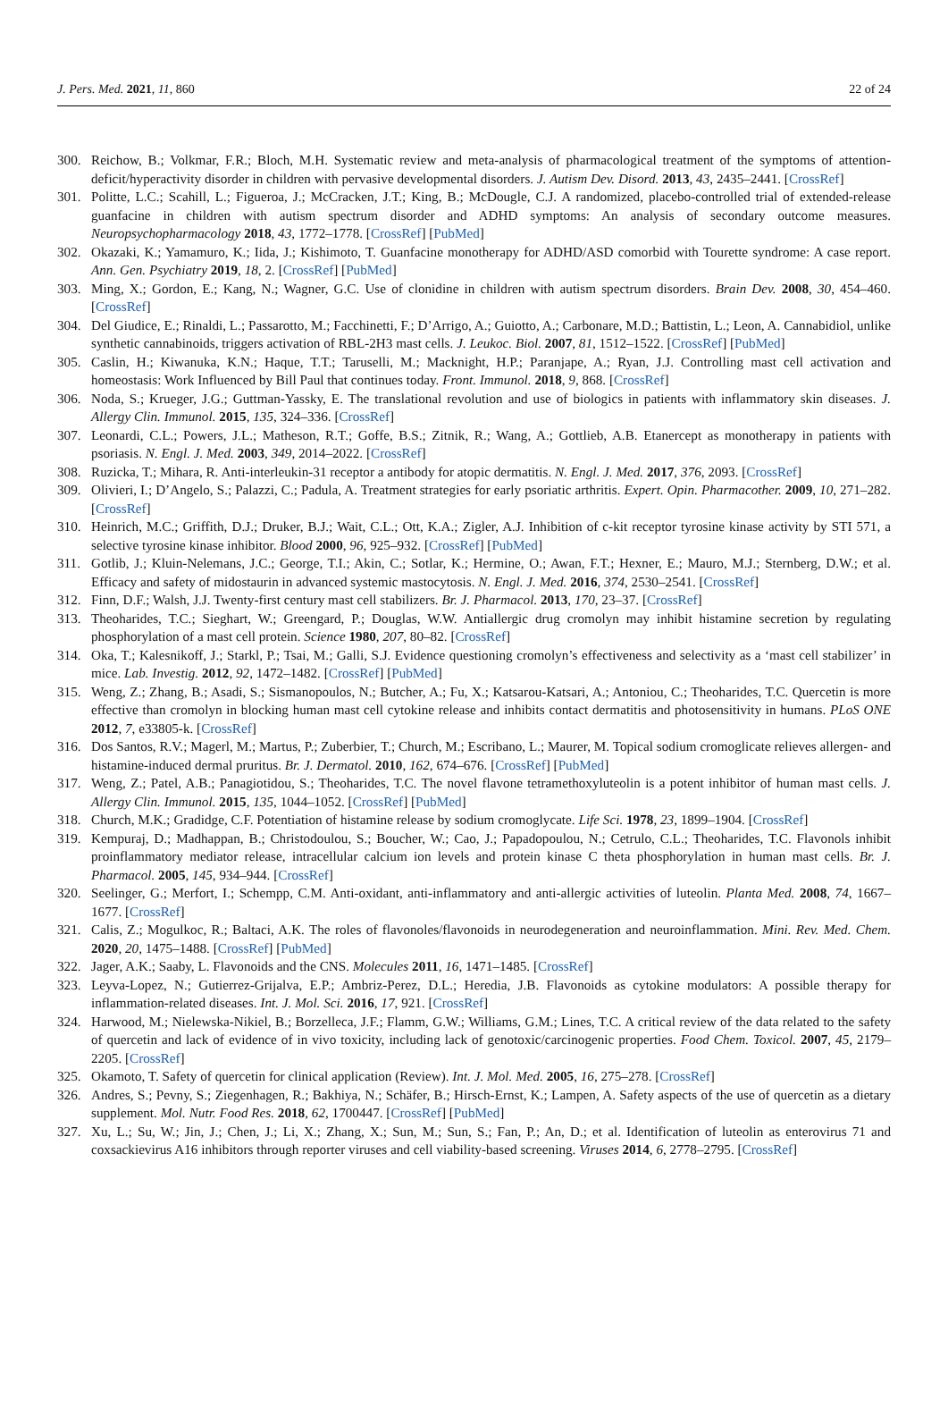J. Pers. Med. 2021, 11, 860 22 of 24
300. Reichow, B.; Volkmar, F.R.; Bloch, M.H. Systematic review and meta-analysis of pharmacological treatment of the symptoms of attention-deficit/hyperactivity disorder in children with pervasive developmental disorders. J. Autism Dev. Disord. 2013, 43, 2435–2441. [CrossRef]
301. Politte, L.C.; Scahill, L.; Figueroa, J.; McCracken, J.T.; King, B.; McDougle, C.J. A randomized, placebo-controlled trial of extended-release guanfacine in children with autism spectrum disorder and ADHD symptoms: An analysis of secondary outcome measures. Neuropsychopharmacology 2018, 43, 1772–1778. [CrossRef] [PubMed]
302. Okazaki, K.; Yamamuro, K.; Iida, J.; Kishimoto, T. Guanfacine monotherapy for ADHD/ASD comorbid with Tourette syndrome: A case report. Ann. Gen. Psychiatry 2019, 18, 2. [CrossRef] [PubMed]
303. Ming, X.; Gordon, E.; Kang, N.; Wagner, G.C. Use of clonidine in children with autism spectrum disorders. Brain Dev. 2008, 30, 454–460. [CrossRef]
304. Del Giudice, E.; Rinaldi, L.; Passarotto, M.; Facchinetti, F.; D’Arrigo, A.; Guiotto, A.; Carbonare, M.D.; Battistin, L.; Leon, A. Cannabidiol, unlike synthetic cannabinoids, triggers activation of RBL-2H3 mast cells. J. Leukoc. Biol. 2007, 81, 1512–1522. [CrossRef] [PubMed]
305. Caslin, H.; Kiwanuka, K.N.; Haque, T.T.; Taruselli, M.; Macknight, H.P.; Paranjape, A.; Ryan, J.J. Controlling mast cell activation and homeostasis: Work Influenced by Bill Paul that continues today. Front. Immunol. 2018, 9, 868. [CrossRef]
306. Noda, S.; Krueger, J.G.; Guttman-Yassky, E. The translational revolution and use of biologics in patients with inflammatory skin diseases. J. Allergy Clin. Immunol. 2015, 135, 324–336. [CrossRef]
307. Leonardi, C.L.; Powers, J.L.; Matheson, R.T.; Goffe, B.S.; Zitnik, R.; Wang, A.; Gottlieb, A.B. Etanercept as monotherapy in patients with psoriasis. N. Engl. J. Med. 2003, 349, 2014–2022. [CrossRef]
308. Ruzicka, T.; Mihara, R. Anti-interleukin-31 receptor a antibody for atopic dermatitis. N. Engl. J. Med. 2017, 376, 2093. [CrossRef]
309. Olivieri, I.; D’Angelo, S.; Palazzi, C.; Padula, A. Treatment strategies for early psoriatic arthritis. Expert. Opin. Pharmacother. 2009, 10, 271–282. [CrossRef]
310. Heinrich, M.C.; Griffith, D.J.; Druker, B.J.; Wait, C.L.; Ott, K.A.; Zigler, A.J. Inhibition of c-kit receptor tyrosine kinase activity by STI 571, a selective tyrosine kinase inhibitor. Blood 2000, 96, 925–932. [CrossRef] [PubMed]
311. Gotlib, J.; Kluin-Nelemans, J.C.; George, T.I.; Akin, C.; Sotlar, K.; Hermine, O.; Awan, F.T.; Hexner, E.; Mauro, M.J.; Sternberg, D.W.; et al. Efficacy and safety of midostaurin in advanced systemic mastocytosis. N. Engl. J. Med. 2016, 374, 2530–2541. [CrossRef]
312. Finn, D.F.; Walsh, J.J. Twenty-first century mast cell stabilizers. Br. J. Pharmacol. 2013, 170, 23–37. [CrossRef]
313. Theoharides, T.C.; Sieghart, W.; Greengard, P.; Douglas, W.W. Antiallergic drug cromolyn may inhibit histamine secretion by regulating phosphorylation of a mast cell protein. Science 1980, 207, 80–82. [CrossRef]
314. Oka, T.; Kalesnikoff, J.; Starkl, P.; Tsai, M.; Galli, S.J. Evidence questioning cromolyn’s effectiveness and selectivity as a ‘mast cell stabilizer’ in mice. Lab. Investig. 2012, 92, 1472–1482. [CrossRef] [PubMed]
315. Weng, Z.; Zhang, B.; Asadi, S.; Sismanopoulos, N.; Butcher, A.; Fu, X.; Katsarou-Katsari, A.; Antoniou, C.; Theoharides, T.C. Quercetin is more effective than cromolyn in blocking human mast cell cytokine release and inhibits contact dermatitis and photosensitivity in humans. PLoS ONE 2012, 7, e33805-k. [CrossRef]
316. Dos Santos, R.V.; Magerl, M.; Martus, P.; Zuberbier, T.; Church, M.; Escribano, L.; Maurer, M. Topical sodium cromoglicate relieves allergen- and histamine-induced dermal pruritus. Br. J. Dermatol. 2010, 162, 674–676. [CrossRef] [PubMed]
317. Weng, Z.; Patel, A.B.; Panagiotidou, S.; Theoharides, T.C. The novel flavone tetramethoxyluteolin is a potent inhibitor of human mast cells. J. Allergy Clin. Immunol. 2015, 135, 1044–1052. [CrossRef] [PubMed]
318. Church, M.K.; Gradidge, C.F. Potentiation of histamine release by sodium cromoglycate. Life Sci. 1978, 23, 1899–1904. [CrossRef]
319. Kempuraj, D.; Madhappan, B.; Christodoulou, S.; Boucher, W.; Cao, J.; Papadopoulou, N.; Cetrulo, C.L.; Theoharides, T.C. Flavonols inhibit proinflammatory mediator release, intracellular calcium ion levels and protein kinase C theta phosphorylation in human mast cells. Br. J. Pharmacol. 2005, 145, 934–944. [CrossRef]
320. Seelinger, G.; Merfort, I.; Schempp, C.M. Anti-oxidant, anti-inflammatory and anti-allergic activities of luteolin. Planta Med. 2008, 74, 1667–1677. [CrossRef]
321. Calis, Z.; Mogulkoc, R.; Baltaci, A.K. The roles of flavonoles/flavonoids in neurodegeneration and neuroinflammation. Mini. Rev. Med. Chem. 2020, 20, 1475–1488. [CrossRef] [PubMed]
322. Jager, A.K.; Saaby, L. Flavonoids and the CNS. Molecules 2011, 16, 1471–1485. [CrossRef]
323. Leyva-Lopez, N.; Gutierrez-Grijalva, E.P.; Ambriz-Perez, D.L.; Heredia, J.B. Flavonoids as cytokine modulators: A possible therapy for inflammation-related diseases. Int. J. Mol. Sci. 2016, 17, 921. [CrossRef]
324. Harwood, M.; Nielewska-Nikiel, B.; Borzelleca, J.F.; Flamm, G.W.; Williams, G.M.; Lines, T.C. A critical review of the data related to the safety of quercetin and lack of evidence of in vivo toxicity, including lack of genotoxic/carcinogenic properties. Food Chem. Toxicol. 2007, 45, 2179–2205. [CrossRef]
325. Okamoto, T. Safety of quercetin for clinical application (Review). Int. J. Mol. Med. 2005, 16, 275–278. [CrossRef]
326. Andres, S.; Pevny, S.; Ziegenhagen, R.; Bakhiya, N.; Schäfer, B.; Hirsch-Ernst, K.; Lampen, A. Safety aspects of the use of quercetin as a dietary supplement. Mol. Nutr. Food Res. 2018, 62, 1700447. [CrossRef] [PubMed]
327. Xu, L.; Su, W.; Jin, J.; Chen, J.; Li, X.; Zhang, X.; Sun, M.; Sun, S.; Fan, P.; An, D.; et al. Identification of luteolin as enterovirus 71 and coxsackievirus A16 inhibitors through reporter viruses and cell viability-based screening. Viruses 2014, 6, 2778–2795. [CrossRef]